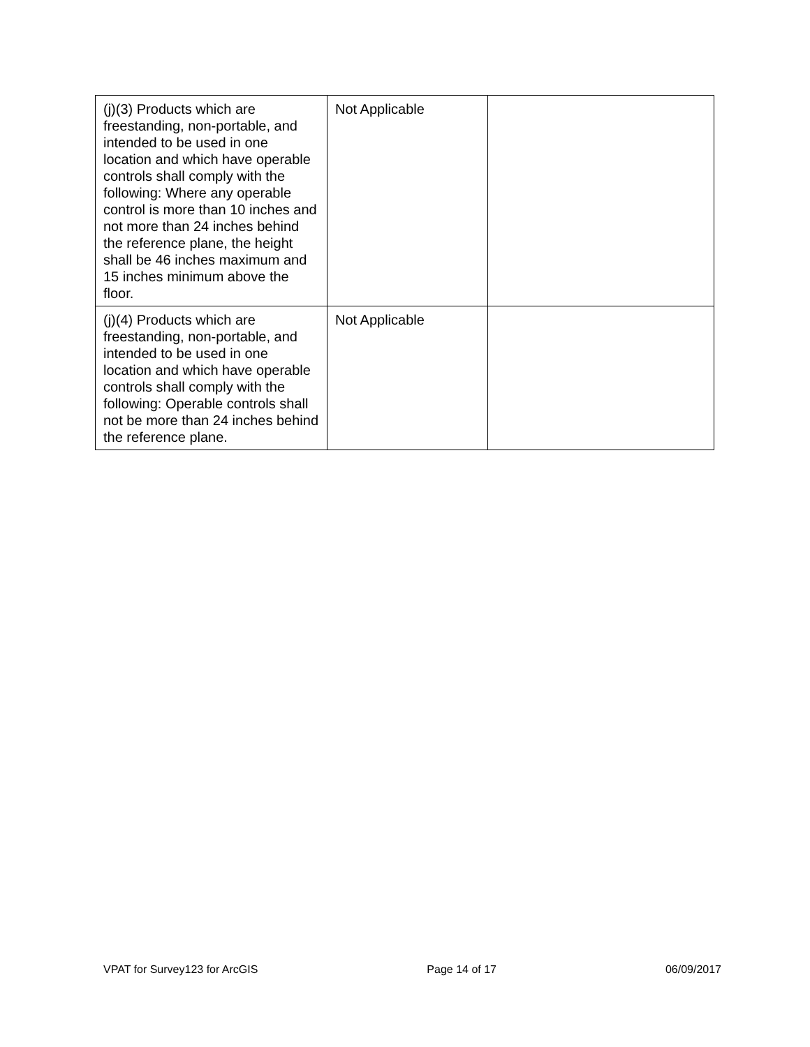| (j)(3) Products which are freestanding, non-portable, and intended to be used in one location and which have operable controls shall comply with the following: Where any operable control is more than 10 inches and not more than 24 inches behind the reference plane, the height shall be 46 inches maximum and 15 inches minimum above the floor. | Not Applicable | |
| (j)(4) Products which are freestanding, non-portable, and intended to be used in one location and which have operable controls shall comply with the following: Operable controls shall not be more than 24 inches behind the reference plane. | Not Applicable | |
VPAT for Survey123 for ArcGIS Page 14 of 17 06/09/2017